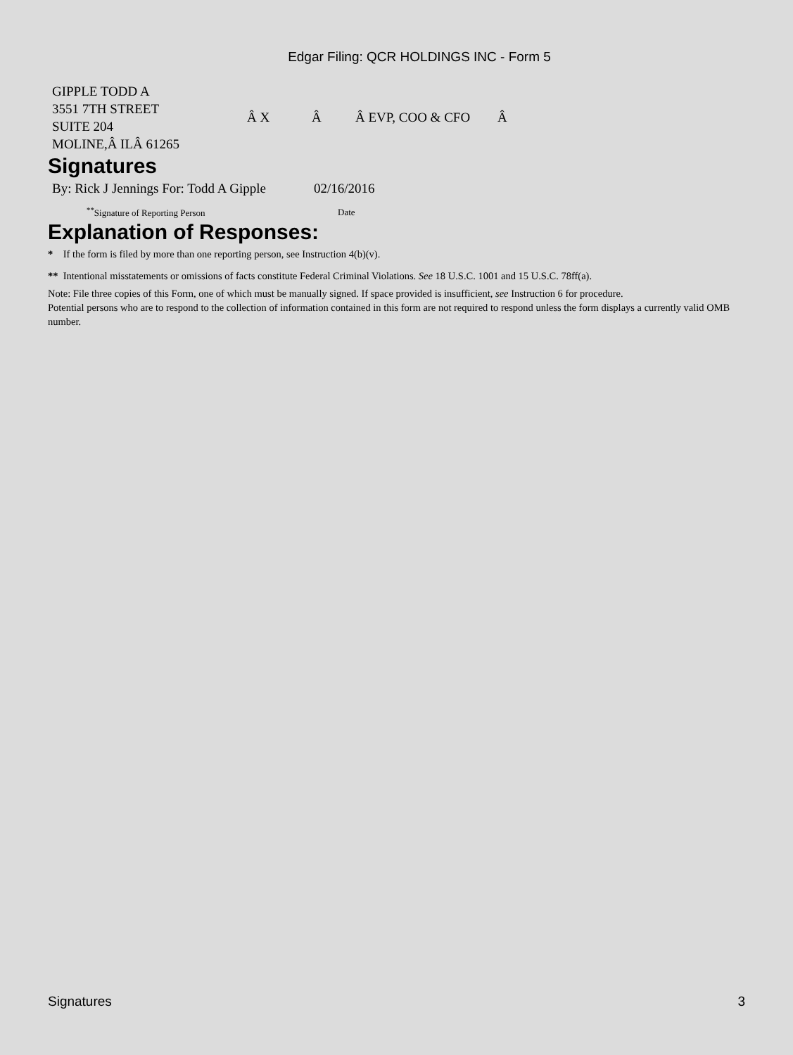Edgar Filing: QCR HOLDINGS INC - Form 5
| GIPPLE TODD A 3551 7TH STREET SUITE 204 MOLINE,Â ILÂ 61265 | Â X | Â | Â EVP, COO & CFO | Â |
Signatures
| By: Rick J Jennings For: Todd A Gipple | 02/16/2016 |
| <sup>**</sup> Signature of Reporting Person | Date |
Explanation of Responses:
* If the form is filed by more than one reporting person, see Instruction 4(b)(v).
** Intentional misstatements or omissions of facts constitute Federal Criminal Violations. See 18 U.S.C. 1001 and 15 U.S.C. 78ff(a).
Note: File three copies of this Form, one of which must be manually signed. If space provided is insufficient, see Instruction 6 for procedure.
Potential persons who are to respond to the collection of information contained in this form are not required to respond unless the form displays a currently valid OMB number.
Signatures 3